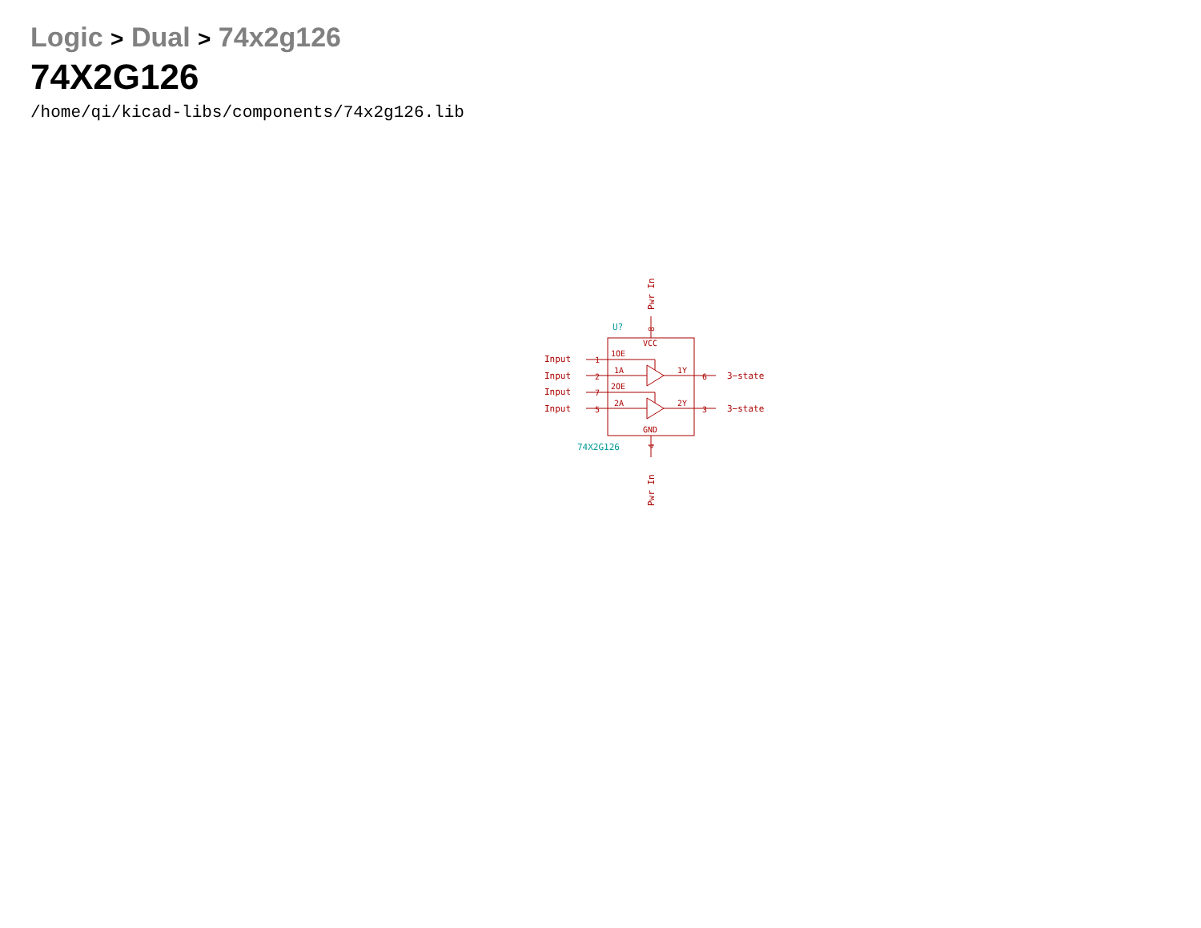Logic > Dual > 74x2g126
74X2G126
/home/qi/kicad-libs/components/74x2g126.lib
VCC
GND
1OE
1A
2OE
2A
1Y
2Y
1
2
7
5
6
3
Input
Input
Input
Input
3−state
3−state
8
4
Pwr In
Pwr In
U?
74X2G126